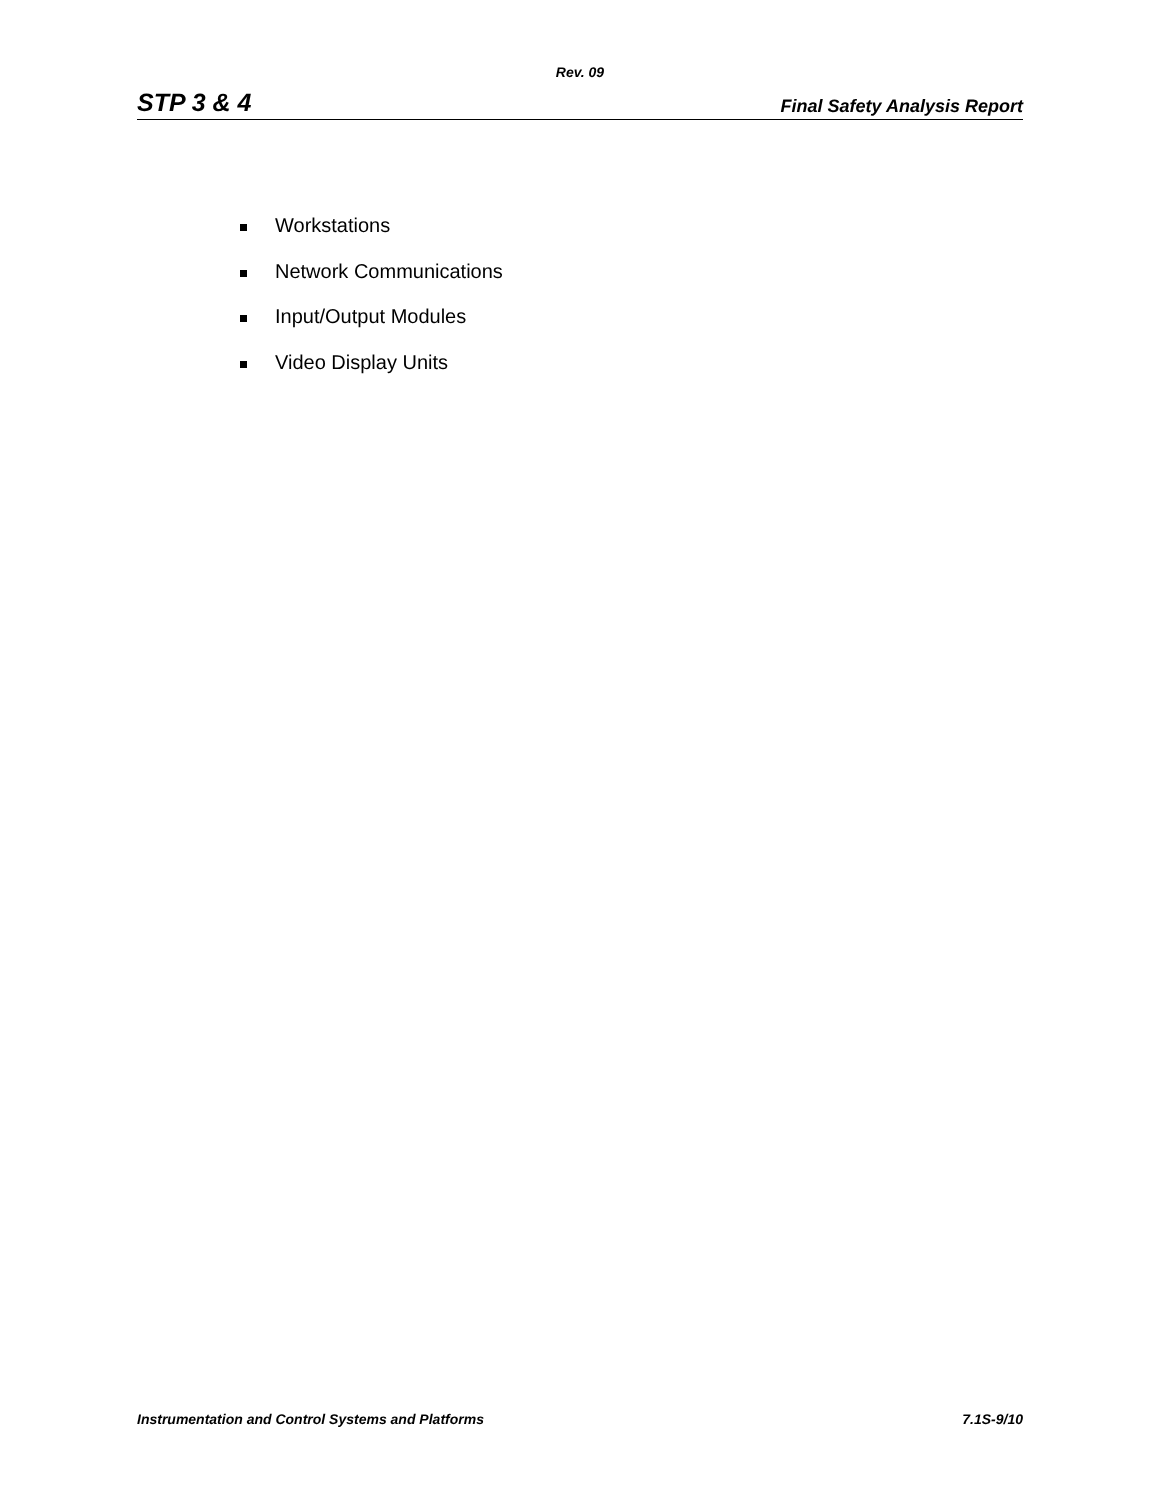Rev. 09
STP 3 & 4 Final Safety Analysis Report
Workstations
Network Communications
Input/Output Modules
Video Display Units
Instrumentation and Control Systems and Platforms 7.1S-9/10